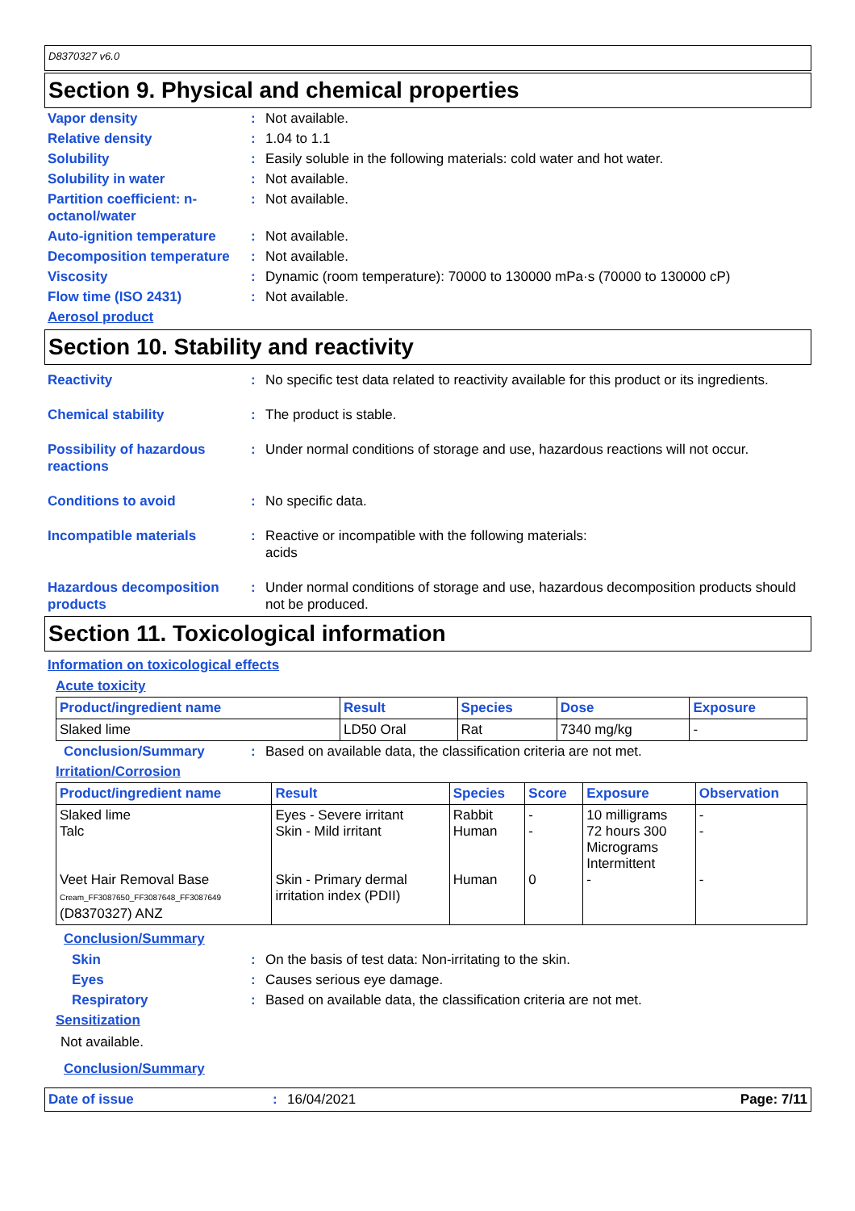D8370327 v6.0
Section 9. Physical and chemical properties
Vapor density : Not available.
Relative density : 1.04 to 1.1
Solubility : Easily soluble in the following materials: cold water and hot water.
Solubility in water : Not available.
Partition coefficient: n-octanol/water
: Not available.
Auto-ignition temperature
: Not available.
Decomposition temperature
: Not available.
Viscosity : Dynamic (room temperature): 70000 to 130000 mPa·s (70000 to 130000 cP)
Flow time (ISO 2431) : Not available.
Aerosol product
Section 10. Stability and reactivity
Reactivity : No specific test data related to reactivity available for this product or its ingredients.
Chemical stability : The product is stable.
Possibility of hazardous reactions
: Under normal conditions of storage and use, hazardous reactions will not occur.
Conditions to avoid : No specific data.
Incompatible materials : Reactive or incompatible with the following materials:
acids
Hazardous decomposition products
: Under normal conditions of storage and use, hazardous decomposition products should not be produced.
Section 11. Toxicological information
Information on toxicological effects
Acute toxicity
| Product/ingredient name | Result | Species | Dose | Exposure |
| --- | --- | --- | --- | --- |
| Slaked lime | LD50 Oral | Rat | 7340 mg/kg | - |
Conclusion/Summary : Based on available data, the classification criteria are not met.
Irritation/Corrosion
| Product/ingredient name | Result | Species | Score | Exposure | Observation |
| --- | --- | --- | --- | --- | --- |
| Slaked lime Talc Veet Hair Removal Base Cream_FF3087650_FF3087648_FF3087649 (D8370327) ANZ | Eyes - Severe irritant Skin - Mild irritant Skin - Primary dermal irritation index (PDII) | Rabbit Human Human | - - 0 | 10 milligrams 72 hours 300 Micrograms Intermittent - | - - - |
Conclusion/Summary
Skin : On the basis of test data: Non-irritating to the skin.
Eyes : Causes serious eye damage.
Respiratory : Based on available data, the classification criteria are not met.
Sensitization
Not available.
Conclusion/Summary
Date of issue : 16/04/2021 Page: 7/11